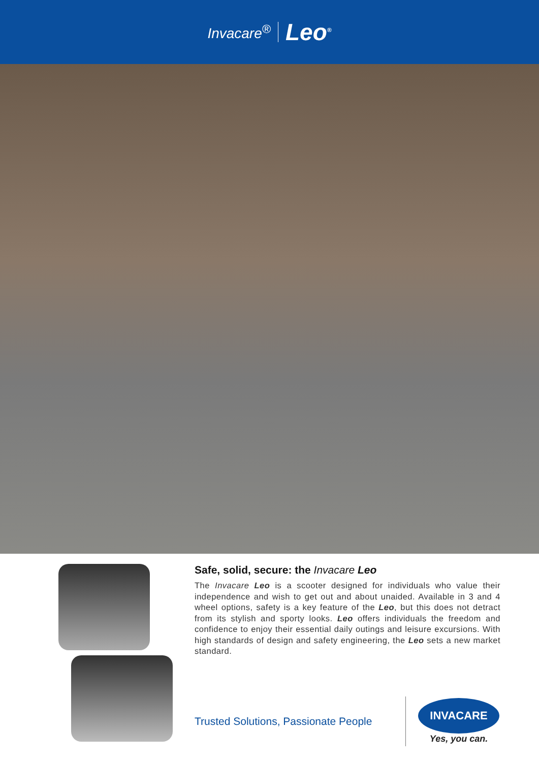Invacare<sup>®</sup> Leo<sup>®</sup>
Safe, solid, secure: the Invacare Leo
The Invacare Leo is a scooter designed for individuals who value their independence and wish to get out and about unaided. Available in 3 and 4 wheel options, safety is a key feature of the Leo, but this does not detract from its stylish and sporty looks. Leo offers individuals the freedom and confidence to enjoy their essential daily outings and leisure excursions. With high standards of design and safety engineering, the Leo sets a new market standard.
Trusted Solutions, Passionate People
INVACARE
Yes, you can.